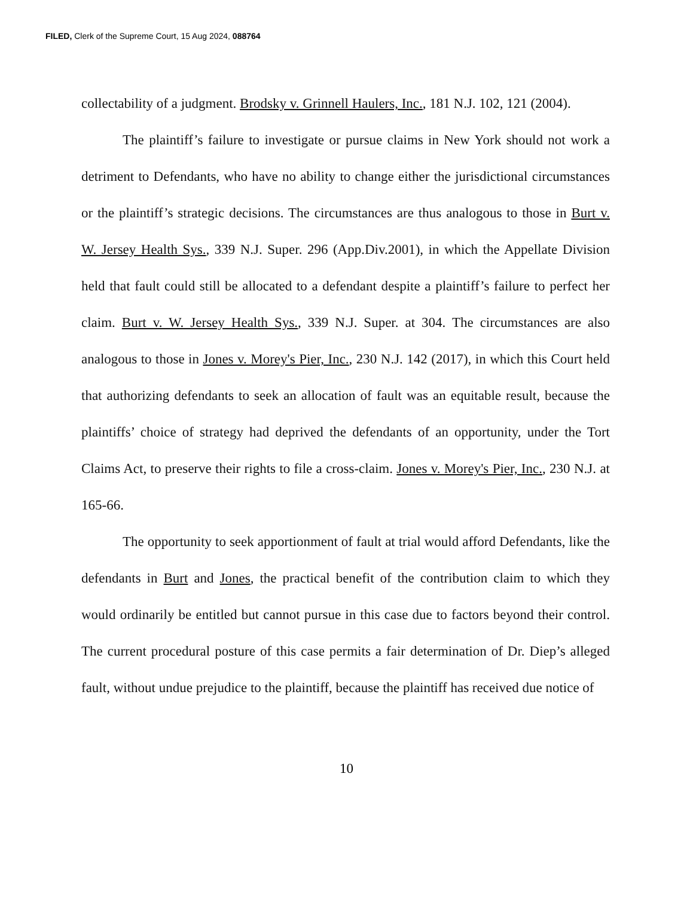FILED, Clerk of the Supreme Court, 15 Aug 2024, 088764
collectability of a judgment. Brodsky v. Grinnell Haulers, Inc., 181 N.J. 102, 121 (2004).
The plaintiff’s failure to investigate or pursue claims in New York should not work a detriment to Defendants, who have no ability to change either the jurisdictional circumstances or the plaintiff’s strategic decisions. The circumstances are thus analogous to those in Burt v. W. Jersey Health Sys., 339 N.J. Super. 296 (App.Div.2001), in which the Appellate Division held that fault could still be allocated to a defendant despite a plaintiff’s failure to perfect her claim. Burt v. W. Jersey Health Sys., 339 N.J. Super. at 304. The circumstances are also analogous to those in Jones v. Morey's Pier, Inc., 230 N.J. 142 (2017), in which this Court held that authorizing defendants to seek an allocation of fault was an equitable result, because the plaintiffs’ choice of strategy had deprived the defendants of an opportunity, under the Tort Claims Act, to preserve their rights to file a cross-claim. Jones v. Morey's Pier, Inc., 230 N.J. at 165-66.
The opportunity to seek apportionment of fault at trial would afford Defendants, like the defendants in Burt and Jones, the practical benefit of the contribution claim to which they would ordinarily be entitled but cannot pursue in this case due to factors beyond their control. The current procedural posture of this case permits a fair determination of Dr. Diep’s alleged fault, without undue prejudice to the plaintiff, because the plaintiff has received due notice of
10